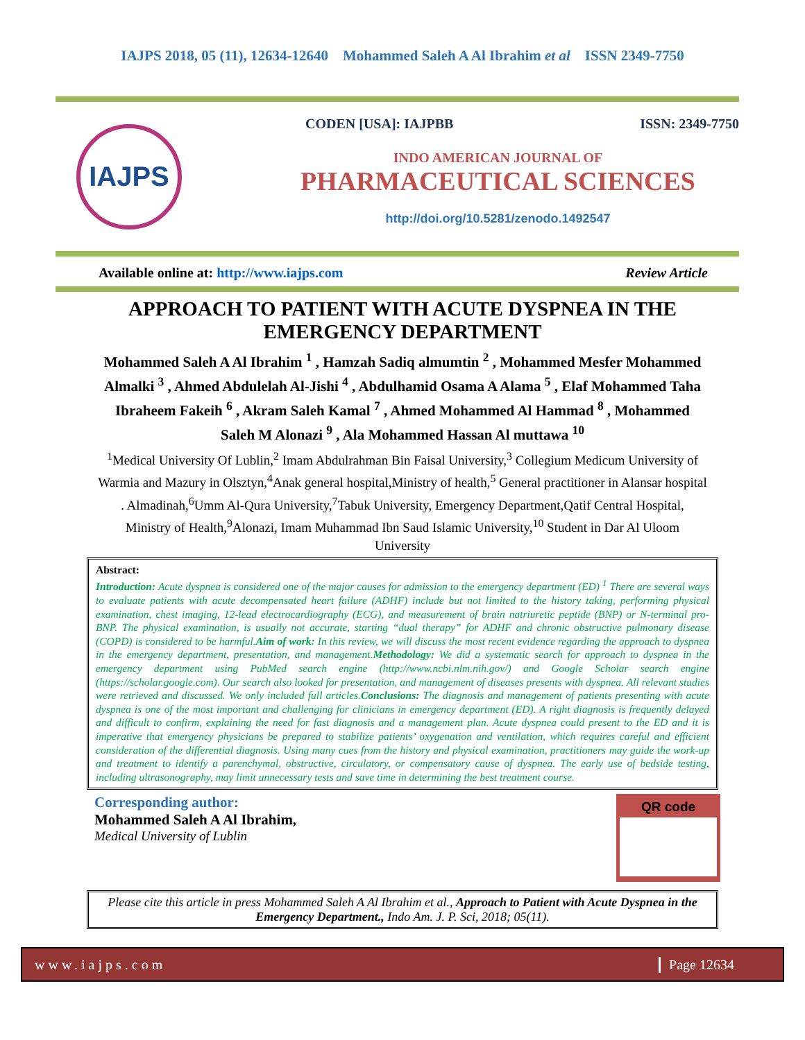IAJPS 2018, 05 (11), 12634-12640 Mohammed Saleh A Al Ibrahim et al ISSN 2349-7750
IAJPS
CODEN [USA]: IAJPBB ISSN: 2349-7750
INDO AMERICAN JOURNAL OF
PHARMACEUTICAL SCIENCES
http://doi.org/10.5281/zenodo.1492547
Available online at: http://www.iajps.com Review Article
APPROACH TO PATIENT WITH ACUTE DYSPNEA IN THE EMERGENCY DEPARTMENT
Mohammed Saleh A Al Ibrahim <sup>1</sup> , Hamzah Sadiq almumtin <sup>2</sup> , Mohammed Mesfer Mohammed Almalki <sup>3</sup> , Ahmed Abdulelah Al-Jishi <sup>4</sup> , Abdulhamid Osama A Alama <sup>5</sup> , Elaf Mohammed Taha Ibraheem Fakeih <sup>6</sup> , Akram Saleh Kamal <sup>7</sup> , Ahmed Mohammed Al Hammad <sup>8</sup> , Mohammed Saleh M Alonazi <sup>9</sup> , Ala Mohammed Hassan Al muttawa <sup>10</sup>
<sup>1</sup> Medical University Of Lublin,<sup>2</sup> Imam Abdulrahman Bin Faisal University,<sup>3</sup> Collegium Medicum University of Warmia and Mazury in Olsztyn,<sup>4</sup>Anak general hospital,Ministry of health,<sup>5</sup> General practitioner in Alansar hospital . Almadinah,<sup>6</sup>Umm Al-Qura University,<sup>7</sup>Tabuk University, Emergency Department,Qatif Central Hospital, Ministry of Health,<sup>9</sup>Alonazi, Imam Muhammad Ibn Saud Islamic University,<sup>10</sup> Student in Dar Al Uloom University
Abstract:
Introduction: Acute dyspnea is considered one of the major causes for admission to the emergency department (ED) <sup>1</sup> There are several ways to evaluate patients with acute decompensated heart failure (ADHF) include but not limited to the history taking, performing physical examination, chest imaging, 12-lead electrocardiography (ECG), and measurement of brain natriuretic peptide (BNP) or N-terminal pro-BNP. The physical examination, is usually not accurate, starting “dual therapy” for ADHF and chronic obstructive pulmonary disease (COPD) is considered to be harmful.Aim of work: In this review, we will discuss the most recent evidence regarding the approach to dyspnea in the emergency department, presentation, and management.Methodology: We did a systematic search for approach to dyspnea in the emergency department using PubMed search engine (http://www.ncbi.nlm.nih.gov/) and Google Scholar search engine (https://scholar.google.com). Our search also looked for presentation, and management of diseases presents with dyspnea. All relevant studies were retrieved and discussed. We only included full articles.Conclusions: The diagnosis and management of patients presenting with acute dyspnea is one of the most important and challenging for clinicians in emergency department (ED). A right diagnosis is frequently delayed and difficult to confirm, explaining the need for fast diagnosis and a management plan. Acute dyspnea could present to the ED and it is imperative that emergency physicians be prepared to stabilize patients’ oxygenation and ventilation, which requires careful and efficient consideration of the differential diagnosis. Using many cues from the history and physical examination, practitioners may guide the work-up and treatment to identify a parenchymal, obstructive, circulatory, or compensatory cause of dyspnea. The early use of bedside testing, including ultrasonography, may limit unnecessary tests and save time in determining the best treatment course.
Corresponding author:
Mohammed Saleh A Al Ibrahim,
Medical University of Lublin
QR code
Please cite this article in press Mohammed Saleh A Al Ibrahim et al., Approach to Patient with Acute Dyspnea in the Emergency Department., Indo Am. J. P. Sci, 2018; 05(11).
www.iajps.com Page 12634